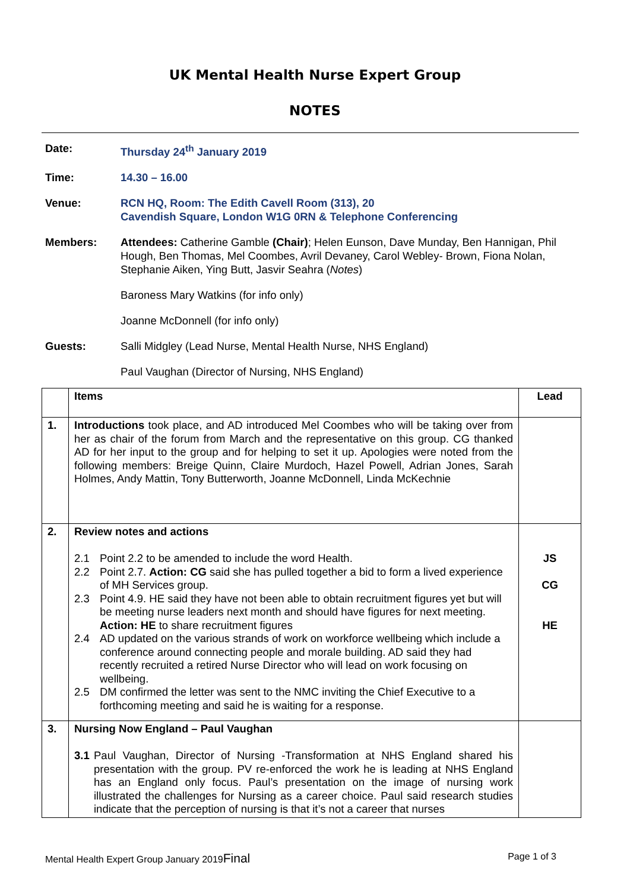UK Mental Health Nurse Expert Group
NOTES
Date: Thursday 24<sup>th</sup> January 2019
Time: 14.30 – 16.00
Venue: RCN HQ, Room: The Edith Cavell Room (313), 20
Cavendish Square, London W1G 0RN & Telephone Conferencing
Members: Attendees: Catherine Gamble (Chair); Helen Eunson, Dave Munday, Ben Hannigan, Phil Hough, Ben Thomas, Mel Coombes, Avril Devaney, Carol Webley- Brown, Fiona Nolan, Stephanie Aiken, Ying Butt, Jasvir Seahra (Notes)
Baroness Mary Watkins (for info only)
Joanne McDonnell (for info only)
Guests: Salli Midgley (Lead Nurse, Mental Health Nurse, NHS England)
Paul Vaughan (Director of Nursing, NHS England)
| | Items | Lead |
| --- | --- | --- |
| 1. | Introductions took place, and AD introduced Mel Coombes who will be taking over from her as chair of the forum from March and the representative on this group. CG thanked AD for her input to the group and for helping to set it up. Apologies were noted from the following members: Breige Quinn, Claire Murdoch, Hazel Powell, Adrian Jones, Sarah Holmes, Andy Mattin, Tony Butterworth, Joanne McDonnell, Linda McKechnie | |
| 2. | Review notes and actions 2.1 Point 2.2 to be amended to include the word Health. 2.2 Point 2.7. Action: CG said she has pulled together a bid to form a lived experience of MH Services group. 2.3 Point 4.9. HE said they have not been able to obtain recruitment figures yet but will be meeting nurse leaders next month and should have figures for next meeting. Action: HE to share recruitment figures 2.4 AD updated on the various strands of work on workforce wellbeing which include a conference around connecting people and morale building. AD said they had recently recruited a retired Nurse Director who will lead on work focusing on wellbeing. 2.5 DM confirmed the letter was sent to the NMC inviting the Chief Executive to a forthcoming meeting and said he is waiting for a response. | JS CG HE |
| 3. | Nursing Now England – Paul Vaughan 3.1 Paul Vaughan, Director of Nursing -Transformation at NHS England shared his presentation with the group. PV re-enforced the work he is leading at NHS England has an England only focus. Paul’s presentation on the image of nursing work illustrated the challenges for Nursing as a career choice. Paul said research studies indicate that the perception of nursing is that it’s not a career that nurses | |
Mental Health Expert Group January 2019Final Page 1 of 3